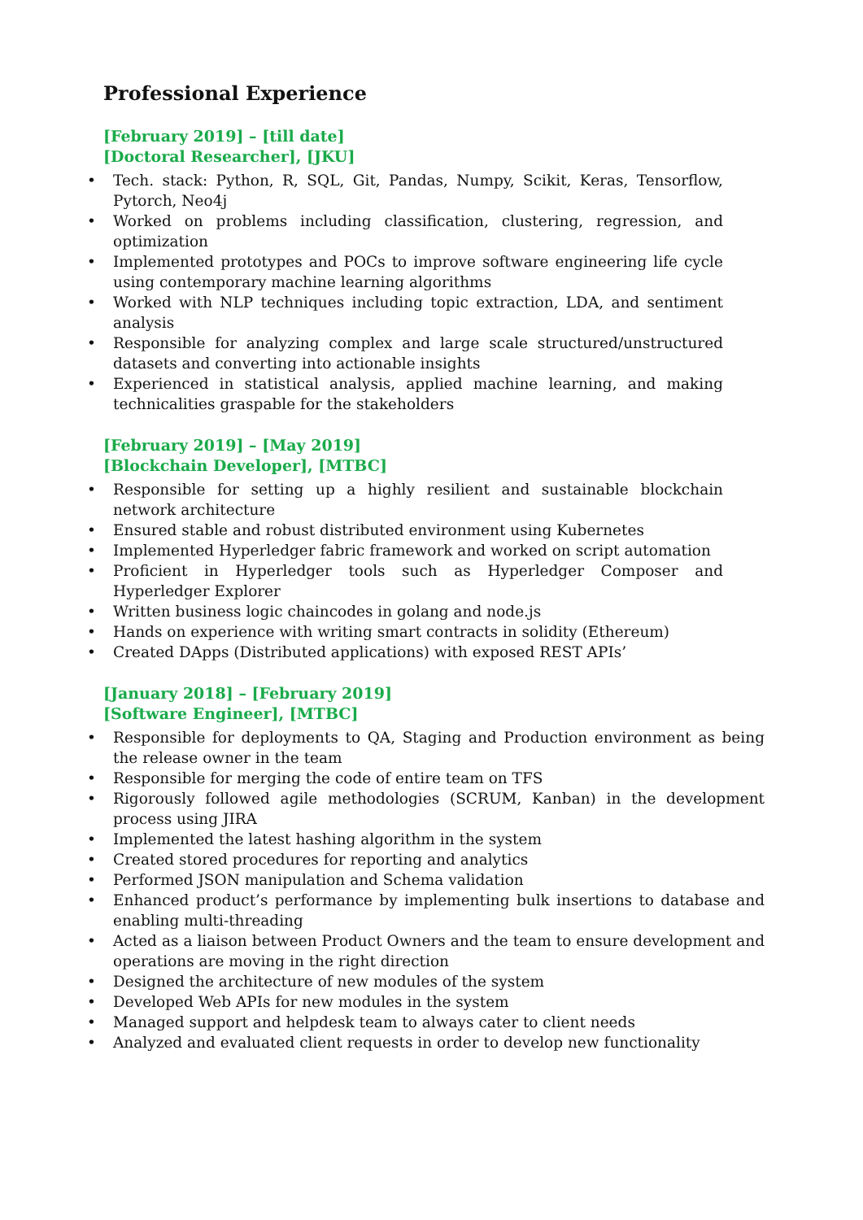Professional Experience
[February 2019] – [till date]
[Doctoral Researcher], [JKU]
Tech. stack: Python, R, SQL, Git, Pandas, Numpy, Scikit, Keras, Tensorflow, Pytorch, Neo4j
Worked on problems including classification, clustering, regression, and optimization
Implemented prototypes and POCs to improve software engineering life cycle using contemporary machine learning algorithms
Worked with NLP techniques including topic extraction, LDA, and sentiment analysis
Responsible for analyzing complex and large scale structured/unstructured datasets and converting into actionable insights
Experienced in statistical analysis, applied machine learning, and making technicalities graspable for the stakeholders
[February 2019] – [May 2019]
[Blockchain Developer], [MTBC]
Responsible for setting up a highly resilient and sustainable blockchain network architecture
Ensured stable and robust distributed environment using Kubernetes
Implemented Hyperledger fabric framework and worked on script automation
Proficient in Hyperledger tools such as Hyperledger Composer and Hyperledger Explorer
Written business logic chaincodes in golang and node.js
Hands on experience with writing smart contracts in solidity (Ethereum)
Created DApps (Distributed applications) with exposed REST APIs’
[January 2018] – [February 2019]
[Software Engineer], [MTBC]
Responsible for deployments to QA, Staging and Production environment as being the release owner in the team
Responsible for merging the code of entire team on TFS
Rigorously followed agile methodologies (SCRUM, Kanban) in the development process using JIRA
Implemented the latest hashing algorithm in the system
Created stored procedures for reporting and analytics
Performed JSON manipulation and Schema validation
Enhanced product’s performance by implementing bulk insertions to database and enabling multi-threading
Acted as a liaison between Product Owners and the team to ensure development and operations are moving in the right direction
Designed the architecture of new modules of the system
Developed Web APIs for new modules in the system
Managed support and helpdesk team to always cater to client needs
Analyzed and evaluated client requests in order to develop new functionality